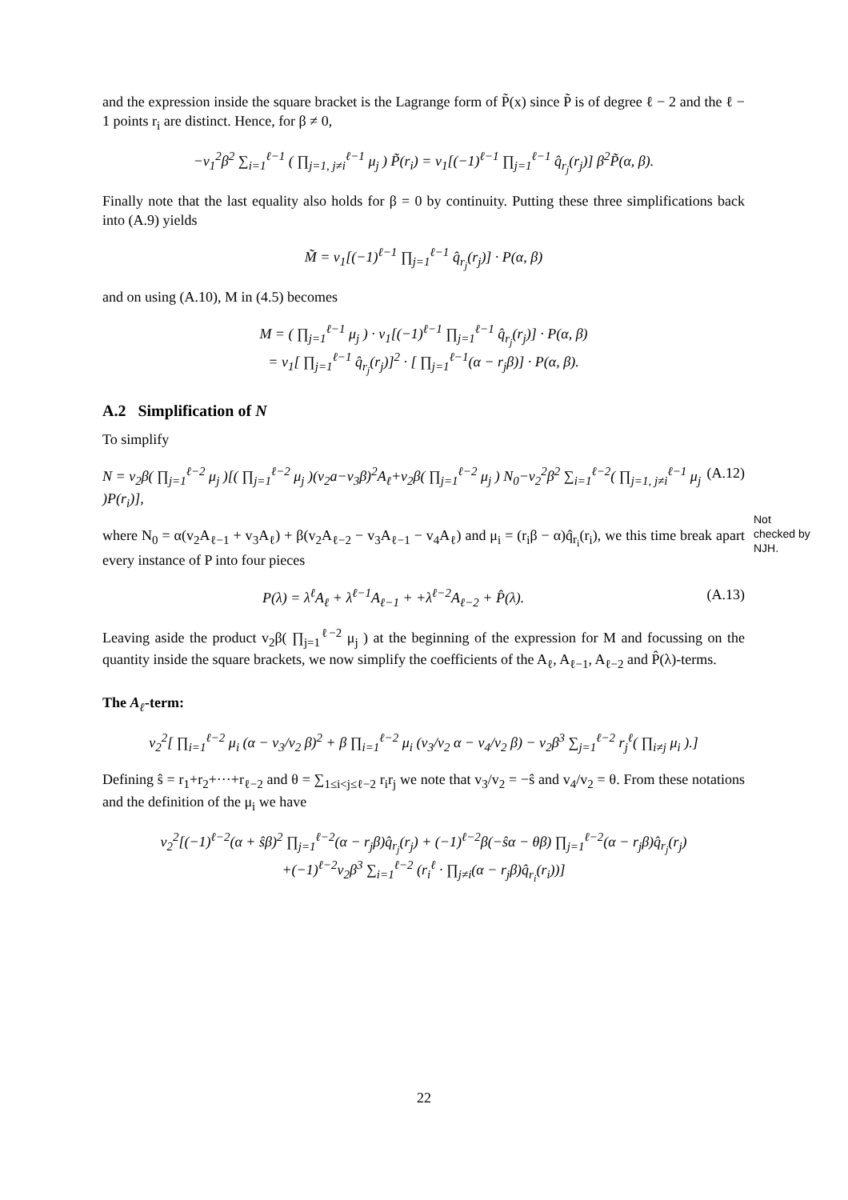and the expression inside the square bracket is the Lagrange form of P̃(x) since P̃ is of degree ℓ − 2 and the ℓ − 1 points r<sub>i</sub> are distinct. Hence, for β ≠ 0,
−v<sub>1</sub><sup>2</sup>β<sup>2</sup> ∑<sub>i=1</sub><sup>ℓ−1</sup> ( ∏<sub>j=1, j≠i</sub><sup>ℓ−1</sup> μ<sub>j</sub> ) P̃(r<sub>i</sub>) = v<sub>1</sub>[(−1)<sup>ℓ−1</sup> ∏<sub>j=1</sub><sup>ℓ−1</sup> q̂<sub>r<sub>j</sub></sub>(r<sub>j</sub>)] β<sup>2</sup>P̃(α, β).
Finally note that the last equality also holds for β = 0 by continuity. Putting these three simplifications back into (A.9) yields
M̃ = v<sub>1</sub>[(−1)<sup>ℓ−1</sup> ∏<sub>j=1</sub><sup>ℓ−1</sup> q̂<sub>r<sub>j</sub></sub>(r<sub>j</sub>)] · P(α, β)
and on using (A.10), M in (4.5) becomes
M = ( ∏<sub>j=1</sub><sup>ℓ−1</sup> μ<sub>j</sub> ) · v<sub>1</sub>[(−1)<sup>ℓ−1</sup> ∏<sub>j=1</sub><sup>ℓ−1</sup> q̂<sub>r<sub>j</sub></sub>(r<sub>j</sub>)] · P(α, β)
= v<sub>1</sub>[ ∏<sub>j=1</sub><sup>ℓ−1</sup> q̂<sub>r<sub>j</sub></sub>(r<sub>j</sub>)]<sup>2</sup> · [ ∏<sub>j=1</sub><sup>ℓ−1</sup>(α − r<sub>j</sub>β)] · P(α, β).
A.2 Simplification of N
To simplify
N = v<sub>2</sub>β( ∏<sub>j=1</sub><sup>ℓ−2</sup> μ<sub>j</sub> )[( ∏<sub>j=1</sub><sup>ℓ−2</sup> μ<sub>j</sub> )(v<sub>2</sub>a−v<sub>3</sub>β)<sup>2</sup>A<sub>ℓ</sub>+v<sub>2</sub>β( ∏<sub>j=1</sub><sup>ℓ−2</sup> μ<sub>j</sub> ) N<sub>0</sub>−v<sub>2</sub><sup>2</sup>β<sup>2</sup> ∑<sub>i=1</sub><sup>ℓ−2</sup>( ∏<sub>j=1, j≠i</sub><sup>ℓ−1</sup> μ<sub>j</sub> )P(r<sub>i</sub>)], (A.12)
where N<sub>0</sub> = α(v<sub>2</sub>A<sub>ℓ−1</sub> + v<sub>3</sub>A<sub>ℓ</sub>) + β(v<sub>2</sub>A<sub>ℓ−2</sub> − v<sub>3</sub>A<sub>ℓ−1</sub> − v<sub>4</sub>A<sub>ℓ</sub>) and μ<sub>i</sub> = (r<sub>i</sub>β − α)q̂<sub>r<sub>i</sub></sub>(r<sub>i</sub>), we this time break apart every instance of P into four pieces
P(λ) = λ<sup>ℓ</sup>A<sub>ℓ</sub> + λ<sup>ℓ−1</sup>A<sub>ℓ−1</sub> + +λ<sup>ℓ−2</sup>A<sub>ℓ−2</sub> + P̂(λ). (A.13)
Leaving aside the product v<sub>2</sub>β( ∏<sub>j=1</sub><sup>ℓ−2</sup> μ<sub>j</sub> ) at the beginning of the expression for M and focussing on the quantity inside the square brackets, we now simplify the coefficients of the A<sub>ℓ</sub>, A<sub>ℓ−1</sub>, A<sub>ℓ−2</sub> and P̂(λ)-terms.
The A<sub>ℓ</sub>-term:
v<sub>2</sub><sup>2</sup>[ ∏<sub>i=1</sub><sup>ℓ−2</sup> μ<sub>i</sub> (α − v<sub>3</sub>/v<sub>2</sub> β)<sup>2</sup> + β ∏<sub>i=1</sub><sup>ℓ−2</sup> μ<sub>i</sub> (v<sub>3</sub>/v<sub>2</sub> α − v<sub>4</sub>/v<sub>2</sub> β) − v<sub>2</sub>β<sup>3</sup> ∑<sub>j=1</sub><sup>ℓ−2</sup> r<sub>j</sub><sup>ℓ</sup>( ∏<sub>i≠j</sub> μ<sub>i</sub> ).]
Defining ŝ = r<sub>1</sub>+r<sub>2</sub>+···+r<sub>ℓ−2</sub> and θ = ∑<sub>1≤i<j≤ℓ−2</sub> r<sub>i</sub>r<sub>j</sub> we note that v<sub>3</sub>/v<sub>2</sub> = −ŝ and v<sub>4</sub>/v<sub>2</sub> = θ. From these notations and the definition of the μ<sub>i</sub> we have
v<sub>2</sub><sup>2</sup>[(−1)<sup>ℓ−2</sup>(α + ŝβ)<sup>2</sup> ∏<sub>j=1</sub><sup>ℓ−2</sup>(α − r<sub>j</sub>β)q̂<sub>r<sub>j</sub></sub>(r<sub>j</sub>) + (−1)<sup>ℓ−2</sup>β(−ŝα − θβ) ∏<sub>j=1</sub><sup>ℓ−2</sup>(α − r<sub>j</sub>β)q̂<sub>r<sub>j</sub></sub>(r<sub>j</sub>)
+(−1)<sup>ℓ−2</sup>v<sub>2</sub>β<sup>3</sup> ∑<sub>i=1</sub><sup>ℓ−2</sup> (r<sub>i</sub><sup>ℓ</sup> · ∏<sub>j≠i</sub>(α − r<sub>j</sub>β)q̂<sub>r<sub>i</sub></sub>(r<sub>i</sub>))]
Not
checked by
NJH.
22